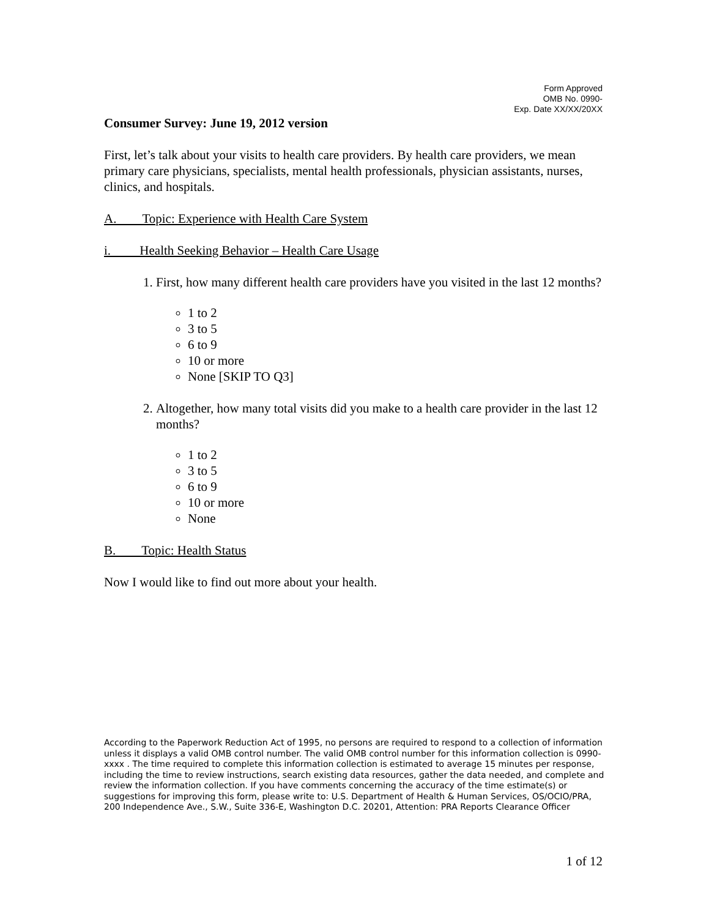Form Approved
OMB No. 0990-
Exp. Date XX/XX/20XX
Consumer Survey: June 19, 2012 version
First, let’s talk about your visits to health care providers. By health care providers, we mean primary care physicians, specialists, mental health professionals, physician assistants, nurses, clinics, and hospitals.
A. Topic: Experience with Health Care System
i. Health Seeking Behavior – Health Care Usage
1. First, how many different health care providers have you visited in the last 12 months?
1 to 2
3 to 5
6 to 9
10 or more
None [SKIP TO Q3]
2. Altogether, how many total visits did you make to a health care provider in the last 12 months?
1 to 2
3 to 5
6 to 9
10 or more
None
B. Topic: Health Status
Now I would like to find out more about your health.
According to the Paperwork Reduction Act of 1995, no persons are required to respond to a collection of information unless it displays a valid OMB control number. The valid OMB control number for this information collection is 0990-xxxx . The time required to complete this information collection is estimated to average 15 minutes per response, including the time to review instructions, search existing data resources, gather the data needed, and complete and review the information collection. If you have comments concerning the accuracy of the time estimate(s) or suggestions for improving this form, please write to: U.S. Department of Health & Human Services, OS/OCIO/PRA, 200 Independence Ave., S.W., Suite 336-E, Washington D.C. 20201, Attention: PRA Reports Clearance Officer
1 of 12